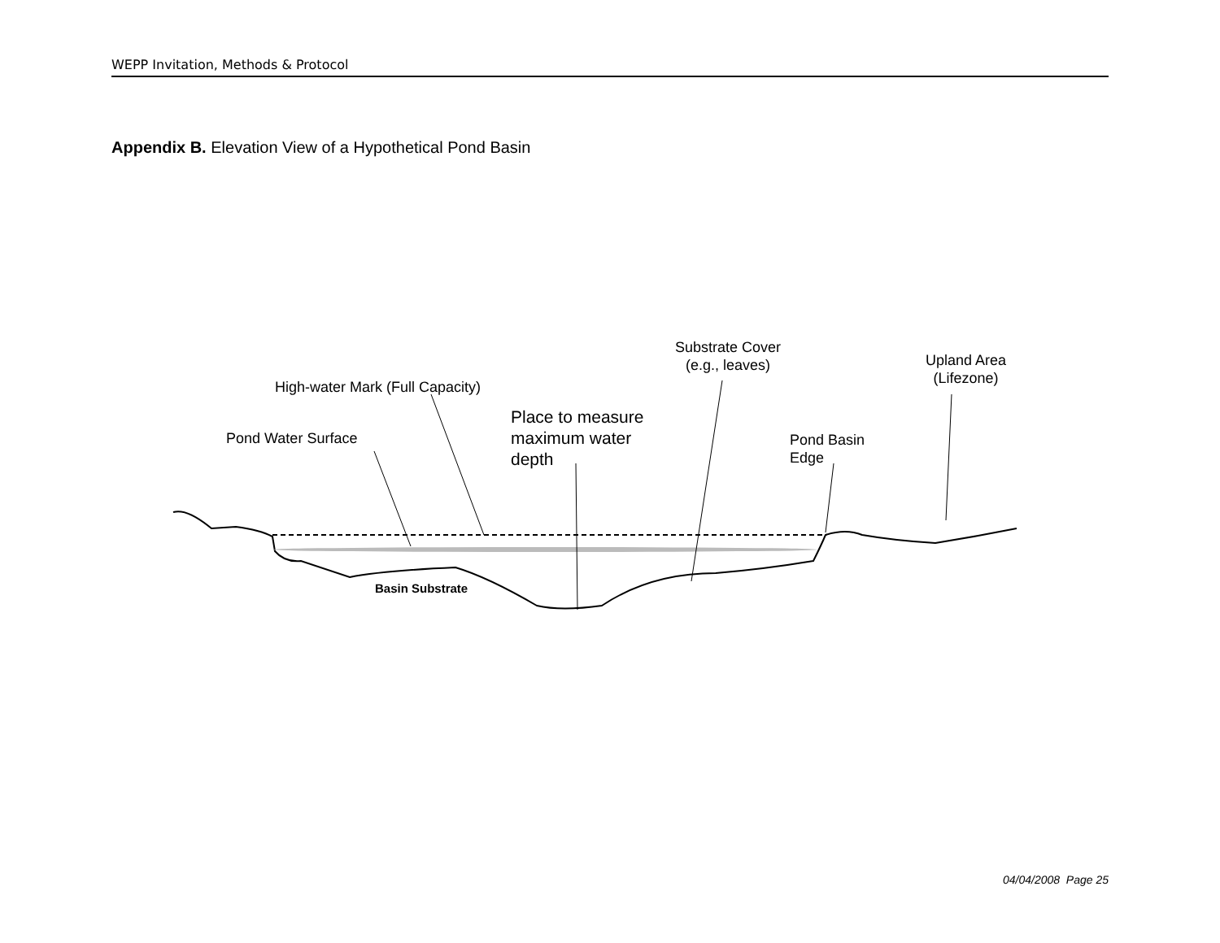WEPP Invitation, Methods & Protocol
Appendix B. Elevation View of a Hypothetical Pond Basin
High-water Mark (Full Capacity)
Pond Water Surface
Place to measure
maximum water
depth
Substrate Cover
(e.g., leaves)
Upland Area
(Lifezone)
Pond Basin
Edge
Basin Substrate
04/04/2008 Page 25